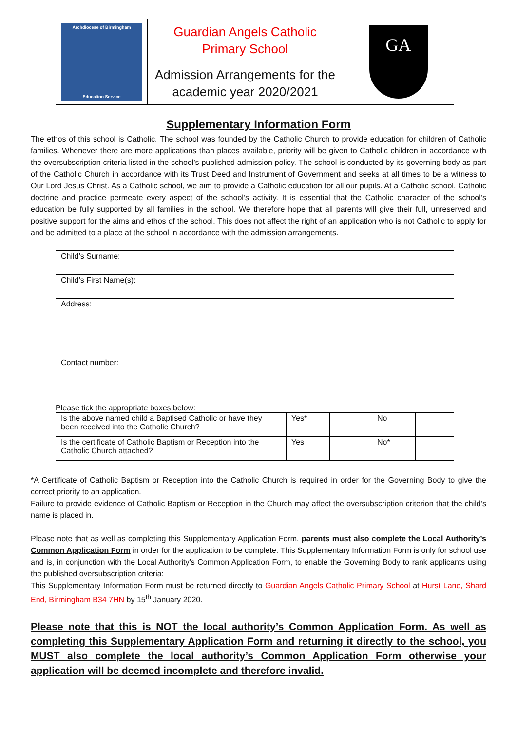| Archdiocese of Birmingham Education Service | Guardian Angels Catholic Primary School Admission Arrangements for the academic year 2020/2021 | GA |
Supplementary Information Form
The ethos of this school is Catholic. The school was founded by the Catholic Church to provide education for children of Catholic families. Whenever there are more applications than places available, priority will be given to Catholic children in accordance with the oversubscription criteria listed in the school’s published admission policy. The school is conducted by its governing body as part of the Catholic Church in accordance with its Trust Deed and Instrument of Government and seeks at all times to be a witness to Our Lord Jesus Christ. As a Catholic school, we aim to provide a Catholic education for all our pupils. At a Catholic school, Catholic doctrine and practice permeate every aspect of the school’s activity. It is essential that the Catholic character of the school’s education be fully supported by all families in the school. We therefore hope that all parents will give their full, unreserved and positive support for the aims and ethos of the school. This does not affect the right of an application who is not Catholic to apply for and be admitted to a place at the school in accordance with the admission arrangements.
| Child’s Surname: | |
| Child’s First Name(s): | |
| Address: | |
| Contact number: | |
Please tick the appropriate boxes below:
| Is the above named child a Baptised Catholic or have they been received into the Catholic Church? | Yes* | | No | |
| Is the certificate of Catholic Baptism or Reception into the Catholic Church attached? | Yes | | No* | |
*A Certificate of Catholic Baptism or Reception into the Catholic Church is required in order for the Governing Body to give the correct priority to an application.
Failure to provide evidence of Catholic Baptism or Reception in the Church may affect the oversubscription criterion that the child’s name is placed in.
Please note that as well as completing this Supplementary Application Form, parents must also complete the Local Authority’s Common Application Form in order for the application to be complete. This Supplementary Information Form is only for school use and is, in conjunction with the Local Authority’s Common Application Form, to enable the Governing Body to rank applicants using the published oversubscription criteria:
This Supplementary Information Form must be returned directly to Guardian Angels Catholic Primary School at Hurst Lane, Shard End, Birmingham B34 7HN by 15<sup>th</sup> January 2020.
Please note that this is NOT the local authority’s Common Application Form. As well as completing this Supplementary Application Form and returning it directly to the school, you MUST also complete the local authority’s Common Application Form otherwise your application will be deemed incomplete and therefore invalid.